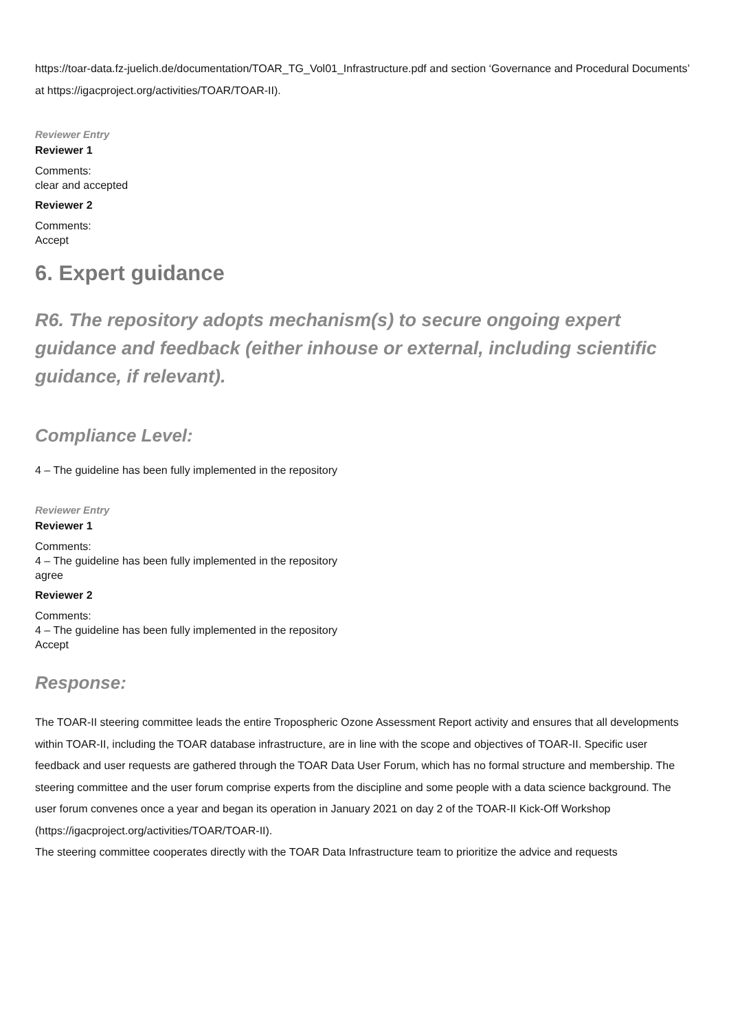https://toar-data.fz-juelich.de/documentation/TOAR_TG_Vol01_Infrastructure.pdf and section ‘Governance and Procedural Documents’ at https://igacproject.org/activities/TOAR/TOAR-II).
Reviewer Entry
Reviewer 1
Comments:
clear and accepted
Reviewer 2
Comments:
Accept
6. Expert guidance
R6. The repository adopts mechanism(s) to secure ongoing expert guidance and feedback (either inhouse or external, including scientific guidance, if relevant).
Compliance Level:
4 – The guideline has been fully implemented in the repository
Reviewer Entry
Reviewer 1
Comments:
4 – The guideline has been fully implemented in the repository
agree
Reviewer 2
Comments:
4 – The guideline has been fully implemented in the repository
Accept
Response:
The TOAR-II steering committee leads the entire Tropospheric Ozone Assessment Report activity and ensures that all developments within TOAR-II, including the TOAR database infrastructure, are in line with the scope and objectives of TOAR-II. Specific user feedback and user requests are gathered through the TOAR Data User Forum, which has no formal structure and membership. The steering committee and the user forum comprise experts from the discipline and some people with a data science background. The user forum convenes once a year and began its operation in January 2021 on day 2 of the TOAR-II Kick-Off Workshop (https://igacproject.org/activities/TOAR/TOAR-II).
The steering committee cooperates directly with the TOAR Data Infrastructure team to prioritize the advice and requests